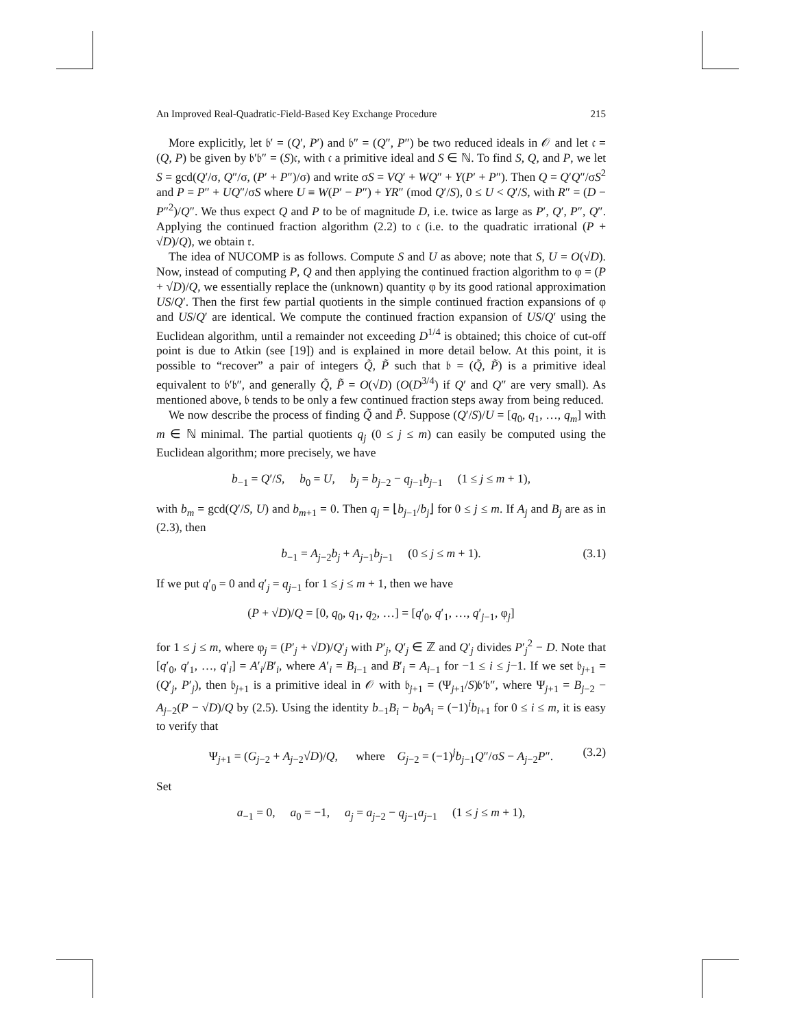An Improved Real-Quadratic-Field-Based Key Exchange Procedure 215
More explicitly, let 𝔟′ = (Q′, P′) and 𝔟″ = (Q″, P″) be two reduced ideals in 𝒪 and let 𝔠 = (Q, P) be given by 𝔟′𝔟″ = (S)𝔠, with 𝔠 a primitive ideal and S ∈ ℕ. To find S, Q, and P, we let S = gcd(Q′/σ, Q″/σ, (P′ + P″)/σ) and write σS = VQ′ + WQ″ + Y(P′ + P″). Then Q = Q′Q″/σS<sup>2</sup> and P = P″ + UQ″/σS where U ≡ W(P′ − P″) + YR″ (mod Q′/S), 0 ≤ U < Q′/S, with R″ = (D − P″<sup>2</sup>)/Q″. We thus expect Q and P to be of magnitude D, i.e. twice as large as P′, Q′, P″, Q″. Applying the continued fraction algorithm (2.2) to 𝔠 (i.e. to the quadratic irrational (P + √D)/Q), we obtain 𝔯.
The idea of NUCOMP is as follows. Compute S and U as above; note that S, U = O(√D). Now, instead of computing P, Q and then applying the continued fraction algorithm to φ = (P + √D)/Q, we essentially replace the (unknown) quantity φ by its good rational approximation US/Q′. Then the first few partial quotients in the simple continued fraction expansions of φ and US/Q′ are identical. We compute the continued fraction expansion of US/Q′ using the Euclidean algorithm, until a remainder not exceeding D<sup>1/4</sup> is obtained; this choice of cut-off point is due to Atkin (see [19]) and is explained in more detail below. At this point, it is possible to “recover” a pair of integers Q̃, P̃ such that 𝔟 = (Q̃, P̃) is a primitive ideal equivalent to 𝔟′𝔟″, and generally Q̃, P̃ = O(√D) (O(D<sup>3/4</sup>) if Q′ and Q″ are very small). As mentioned above, 𝔟 tends to be only a few continued fraction steps away from being reduced.
We now describe the process of finding Q̃ and P̃. Suppose (Q′/S)/U = [q<sub>0</sub>, q<sub>1</sub>, …, q<sub>m</sub>] with m ∈ ℕ minimal. The partial quotients q<sub>j</sub> (0 ≤ j ≤ m) can easily be computed using the Euclidean algorithm; more precisely, we have
b<sub>−1</sub> = Q′/S, b<sub>0</sub> = U, b<sub>j</sub> = b<sub>j−2</sub> − q<sub>j−1</sub>b<sub>j−1</sub> (1 ≤ j ≤ m + 1),
with b<sub>m</sub> = gcd(Q′/S, U) and b<sub>m+1</sub> = 0. Then q<sub>j</sub> = ⌊b<sub>j−1</sub>/b<sub>j</sub>⌋ for 0 ≤ j ≤ m. If A<sub>j</sub> and B<sub>j</sub> are as in (2.3), then
b<sub>−1</sub> = A<sub>j−2</sub>b<sub>j</sub> + A<sub>j−1</sub>b<sub>j−1</sub> (0 ≤ j ≤ m + 1). (3.1)
If we put q′<sub>0</sub> = 0 and q′<sub>j</sub> = q<sub>j−1</sub> for 1 ≤ j ≤ m + 1, then we have
(P + √D)/Q = [0, q<sub>0</sub>, q<sub>1</sub>, q<sub>2</sub>, …] = [q′<sub>0</sub>, q′<sub>1</sub>, …, q′<sub>j−1</sub>, φ<sub>j</sub>]
for 1 ≤ j ≤ m, where φ<sub>j</sub> = (P′<sub>j</sub> + √D)/Q′<sub>j</sub> with P′<sub>j</sub>, Q′<sub>j</sub> ∈ ℤ and Q′<sub>j</sub> divides P′<sub>j</sub><sup>2</sup> − D. Note that [q′<sub>0</sub>, q′<sub>1</sub>, …, q′<sub>i</sub>] = A′<sub>i</sub>/B′<sub>i</sub>, where A′<sub>i</sub> = B<sub>i−1</sub> and B′<sub>i</sub> = A<sub>i−1</sub> for −1 ≤ i ≤ j−1. If we set 𝔟<sub>j+1</sub> = (Q′<sub>j</sub>, P′<sub>j</sub>), then 𝔟<sub>j+1</sub> is a primitive ideal in 𝒪 with 𝔟<sub>j+1</sub> = (Ψ<sub>j+1</sub>/S)𝔟′𝔟″, where Ψ<sub>j+1</sub> = B<sub>j−2</sub> − A<sub>j−2</sub>(P − √D)/Q by (2.5). Using the identity b<sub>−1</sub>B<sub>i</sub> − b<sub>0</sub>A<sub>i</sub> = (−1)<sup>i</sup>b<sub>i+1</sub> for 0 ≤ i ≤ m, it is easy to verify that
Ψ<sub>j+1</sub> = (G<sub>j−2</sub> + A<sub>j−2</sub>√D)/Q, where G<sub>j−2</sub> = (−1)<sup>j</sup>b<sub>j−1</sub>Q″/σS − A<sub>j−2</sub>P″. (3.2)
Set
a<sub>−1</sub> = 0, a<sub>0</sub> = −1, a<sub>j</sub> = a<sub>j−2</sub> − q<sub>j−1</sub>a<sub>j−1</sub> (1 ≤ j ≤ m + 1),